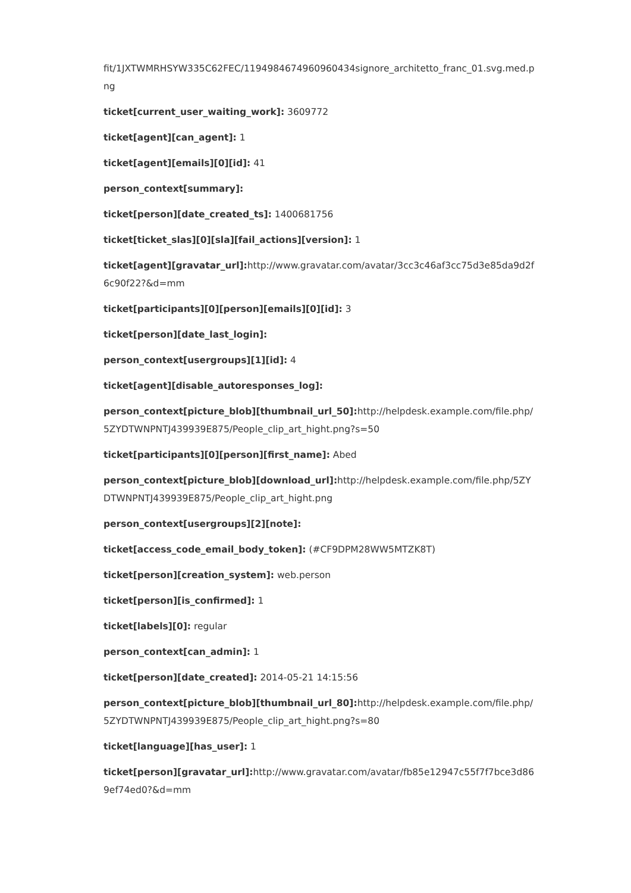fit/1JXTWMRHSYW335C62FEC/1194984674960960434signore_architetto_franc_01.svg.med.png
ticket[current_user_waiting_work]: 3609772
ticket[agent][can_agent]: 1
ticket[agent][emails][0][id]: 41
person_context[summary]:
ticket[person][date_created_ts]: 1400681756
ticket[ticket_slas][0][sla][fail_actions][version]: 1
ticket[agent][gravatar_url]: http://www.gravatar.com/avatar/3cc3c46af3cc75d3e85da9d2f6c90f22?&d=mm
ticket[participants][0][person][emails][0][id]: 3
ticket[person][date_last_login]:
person_context[usergroups][1][id]: 4
ticket[agent][disable_autoresponses_log]:
person_context[picture_blob][thumbnail_url_50]: http://helpdesk.example.com/file.php/5ZYDTWNPNTJ439939E875/People_clip_art_hight.png?s=50
ticket[participants][0][person][first_name]: Abed
person_context[picture_blob][download_url]: http://helpdesk.example.com/file.php/5ZYDTWNPNTJ439939E875/People_clip_art_hight.png
person_context[usergroups][2][note]:
ticket[access_code_email_body_token]: (#CF9DPM28WW5MTZK8T)
ticket[person][creation_system]: web.person
ticket[person][is_confirmed]: 1
ticket[labels][0]: regular
person_context[can_admin]: 1
ticket[person][date_created]: 2014-05-21 14:15:56
person_context[picture_blob][thumbnail_url_80]: http://helpdesk.example.com/file.php/5ZYDTWNPNTJ439939E875/People_clip_art_hight.png?s=80
ticket[language][has_user]: 1
ticket[person][gravatar_url]: http://www.gravatar.com/avatar/fb85e12947c55f7f7bce3d869ef74ed0?&d=mm